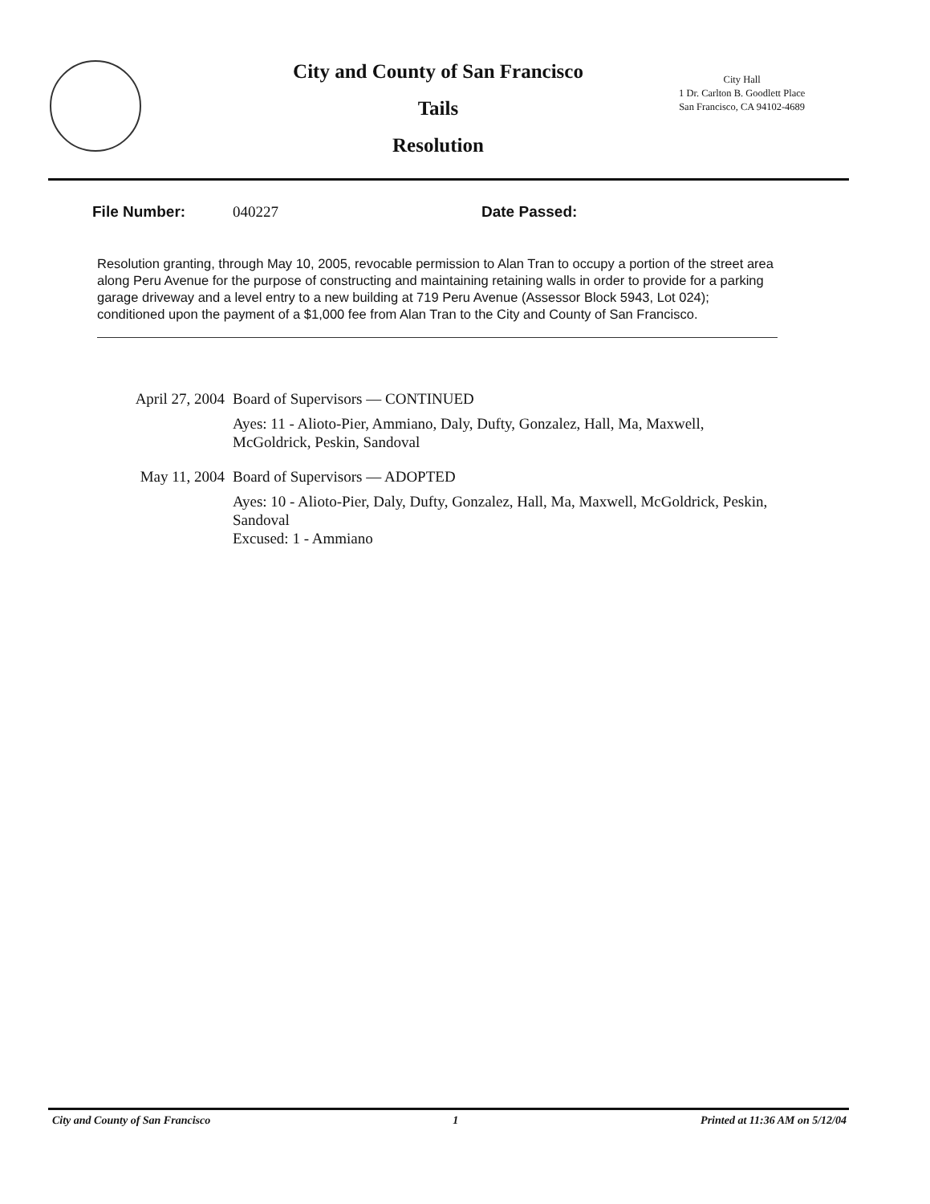City and County of San Francisco
Tails
Resolution
City Hall
1 Dr. Carlton B. Goodlett Place
San Francisco, CA 94102-4689
File Number: 040227 Date Passed:
Resolution granting, through May 10, 2005, revocable permission to Alan Tran to occupy a portion of the street area along Peru Avenue for the purpose of constructing and maintaining retaining walls in order to provide for a parking garage driveway and a level entry to a new building at 719 Peru Avenue (Assessor Block 5943, Lot 024); conditioned upon the payment of a $1,000 fee from Alan Tran to the City and County of San Francisco.
April 27, 2004
Board of Supervisors — CONTINUED
Ayes: 11 - Alioto-Pier, Ammiano, Daly, Dufty, Gonzalez, Hall, Ma, Maxwell, McGoldrick, Peskin, Sandoval
May 11, 2004
Board of Supervisors — ADOPTED
Ayes: 10 - Alioto-Pier, Daly, Dufty, Gonzalez, Hall, Ma, Maxwell, McGoldrick, Peskin, Sandoval
Excused: 1 - Ammiano
City and County of San Francisco 1 Printed at 11:36 AM on 5/12/04